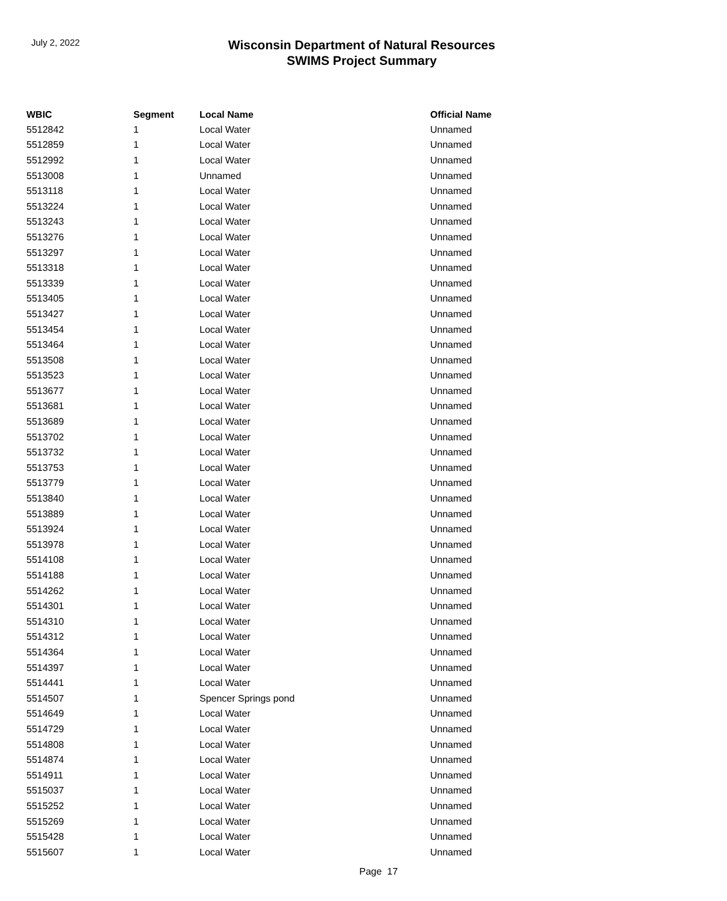July 2, 2022
Wisconsin Department of Natural Resources
SWIMS Project Summary
| WBIC | Segment | Local Name | Official Name |
| --- | --- | --- | --- |
| 5512842 | 1 | Local Water | Unnamed |
| 5512859 | 1 | Local Water | Unnamed |
| 5512992 | 1 | Local Water | Unnamed |
| 5513008 | 1 | Unnamed | Unnamed |
| 5513118 | 1 | Local Water | Unnamed |
| 5513224 | 1 | Local Water | Unnamed |
| 5513243 | 1 | Local Water | Unnamed |
| 5513276 | 1 | Local Water | Unnamed |
| 5513297 | 1 | Local Water | Unnamed |
| 5513318 | 1 | Local Water | Unnamed |
| 5513339 | 1 | Local Water | Unnamed |
| 5513405 | 1 | Local Water | Unnamed |
| 5513427 | 1 | Local Water | Unnamed |
| 5513454 | 1 | Local Water | Unnamed |
| 5513464 | 1 | Local Water | Unnamed |
| 5513508 | 1 | Local Water | Unnamed |
| 5513523 | 1 | Local Water | Unnamed |
| 5513677 | 1 | Local Water | Unnamed |
| 5513681 | 1 | Local Water | Unnamed |
| 5513689 | 1 | Local Water | Unnamed |
| 5513702 | 1 | Local Water | Unnamed |
| 5513732 | 1 | Local Water | Unnamed |
| 5513753 | 1 | Local Water | Unnamed |
| 5513779 | 1 | Local Water | Unnamed |
| 5513840 | 1 | Local Water | Unnamed |
| 5513889 | 1 | Local Water | Unnamed |
| 5513924 | 1 | Local Water | Unnamed |
| 5513978 | 1 | Local Water | Unnamed |
| 5514108 | 1 | Local Water | Unnamed |
| 5514188 | 1 | Local Water | Unnamed |
| 5514262 | 1 | Local Water | Unnamed |
| 5514301 | 1 | Local Water | Unnamed |
| 5514310 | 1 | Local Water | Unnamed |
| 5514312 | 1 | Local Water | Unnamed |
| 5514364 | 1 | Local Water | Unnamed |
| 5514397 | 1 | Local Water | Unnamed |
| 5514441 | 1 | Local Water | Unnamed |
| 5514507 | 1 | Spencer Springs pond | Unnamed |
| 5514649 | 1 | Local Water | Unnamed |
| 5514729 | 1 | Local Water | Unnamed |
| 5514808 | 1 | Local Water | Unnamed |
| 5514874 | 1 | Local Water | Unnamed |
| 5514911 | 1 | Local Water | Unnamed |
| 5515037 | 1 | Local Water | Unnamed |
| 5515252 | 1 | Local Water | Unnamed |
| 5515269 | 1 | Local Water | Unnamed |
| 5515428 | 1 | Local Water | Unnamed |
| 5515607 | 1 | Local Water | Unnamed |
Page 17